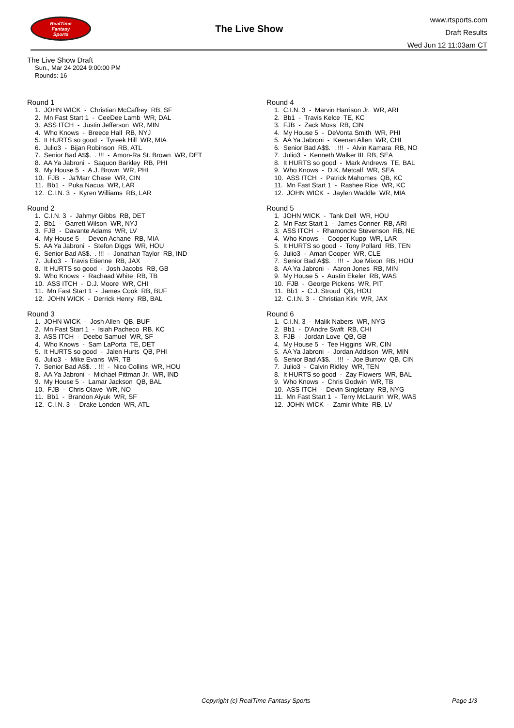RealTime
Fantasy
Sports
The Live Show
www.rtsports.com
Draft Results
Wed Jun 12 11:03am CT
The Live Show Draft
Sun., Mar 24 2024 9:00:00 PM
Rounds: 16
Round 1
1. JOHN WICK - Christian McCaffrey RB, SF 2. Mn Fast Start 1 - CeeDee Lamb WR, DAL 3. ASS ITCH - Justin Jefferson WR, MIN 4. Who Knows - Breece Hall RB, NYJ 5. It HURTS so good - Tyreek Hill WR, MIA 6. Julio3 - Bijan Robinson RB, ATL 7. Senior Bad A$$. . !!! - Amon-Ra St. Brown WR, DET 8. AA Ya Jabroni - Saquon Barkley RB, PHI 9. My House 5 - A.J. Brown WR, PHI 10. FJB - Ja'Marr Chase WR, CIN 11. Bb1 - Puka Nacua WR, LAR 12. C.I.N. 3 - Kyren Williams RB, LAR
Round 2
1. C.I.N. 3 - Jahmyr Gibbs RB, DET 2. Bb1 - Garrett Wilson WR, NYJ 3. FJB - Davante Adams WR, LV 4. My House 5 - Devon Achane RB, MIA 5. AA Ya Jabroni - Stefon Diggs WR, HOU 6. Senior Bad A$$. . !!! - Jonathan Taylor RB, IND 7. Julio3 - Travis Etienne RB, JAX 8. It HURTS so good - Josh Jacobs RB, GB 9. Who Knows - Rachaad White RB, TB 10. ASS ITCH - D.J. Moore WR, CHI 11. Mn Fast Start 1 - James Cook RB, BUF 12. JOHN WICK - Derrick Henry RB, BAL
Round 3
1. JOHN WICK - Josh Allen QB, BUF 2. Mn Fast Start 1 - Isiah Pacheco RB, KC 3. ASS ITCH - Deebo Samuel WR, SF 4. Who Knows - Sam LaPorta TE, DET 5. It HURTS so good - Jalen Hurts QB, PHI 6. Julio3 - Mike Evans WR, TB 7. Senior Bad A$$. . !!! - Nico Collins WR, HOU 8. AA Ya Jabroni - Michael Pittman Jr. WR, IND 9. My House 5 - Lamar Jackson QB, BAL 10. FJB - Chris Olave WR, NO 11. Bb1 - Brandon Aiyuk WR, SF 12. C.I.N. 3 - Drake London WR, ATL
Round 4
1. C.I.N. 3 - Marvin Harrison Jr. WR, ARI 2. Bb1 - Travis Kelce TE, KC 3. FJB - Zack Moss RB, CIN 4. My House 5 - DeVonta Smith WR, PHI 5. AA Ya Jabroni - Keenan Allen WR, CHI 6. Senior Bad A$$. . !!! - Alvin Kamara RB, NO 7. Julio3 - Kenneth Walker III RB, SEA 8. It HURTS so good - Mark Andrews TE, BAL 9. Who Knows - D.K. Metcalf WR, SEA 10. ASS ITCH - Patrick Mahomes QB, KC 11. Mn Fast Start 1 - Rashee Rice WR, KC 12. JOHN WICK - Jaylen Waddle WR, MIA
Round 5
1. JOHN WICK - Tank Dell WR, HOU 2. Mn Fast Start 1 - James Conner RB, ARI 3. ASS ITCH - Rhamondre Stevenson RB, NE 4. Who Knows - Cooper Kupp WR, LAR 5. It HURTS so good - Tony Pollard RB, TEN 6. Julio3 - Amari Cooper WR, CLE 7. Senior Bad A$$. . !!! - Joe Mixon RB, HOU 8. AA Ya Jabroni - Aaron Jones RB, MIN 9. My House 5 - Austin Ekeler RB, WAS 10. FJB - George Pickens WR, PIT 11. Bb1 - C.J. Stroud QB, HOU 12. C.I.N. 3 - Christian Kirk WR, JAX
Round 6
1. C.I.N. 3 - Malik Nabers WR, NYG 2. Bb1 - D'Andre Swift RB, CHI 3. FJB - Jordan Love QB, GB 4. My House 5 - Tee Higgins WR, CIN 5. AA Ya Jabroni - Jordan Addison WR, MIN 6. Senior Bad A$$. . !!! - Joe Burrow QB, CIN 7. Julio3 - Calvin Ridley WR, TEN 8. It HURTS so good - Zay Flowers WR, BAL 9. Who Knows - Chris Godwin WR, TB 10. ASS ITCH - Devin Singletary RB, NYG 11. Mn Fast Start 1 - Terry McLaurin WR, WAS 12. JOHN WICK - Zamir White RB, LV
Copyright (c) RealTime Fantasy Sports Page 1/3